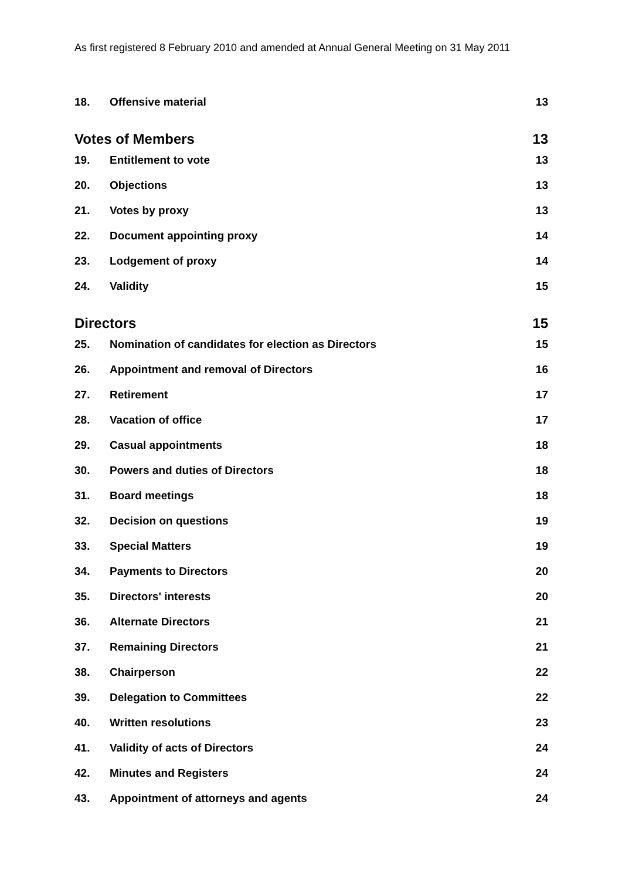As first registered 8 February 2010 and amended at Annual General Meeting on 31 May 2011
18. Offensive material 13
Votes of Members 13
19. Entitlement to vote 13
20. Objections 13
21. Votes by proxy 13
22. Document appointing proxy 14
23. Lodgement of proxy 14
24. Validity 15
Directors 15
25. Nomination of candidates for election as Directors 15
26. Appointment and removal of Directors 16
27. Retirement 17
28. Vacation of office 17
29. Casual appointments 18
30. Powers and duties of Directors 18
31. Board meetings 18
32. Decision on questions 19
33. Special Matters 19
34. Payments to Directors 20
35. Directors' interests 20
36. Alternate Directors 21
37. Remaining Directors 21
38. Chairperson 22
39. Delegation to Committees 22
40. Written resolutions 23
41. Validity of acts of Directors 24
42. Minutes and Registers 24
43. Appointment of attorneys and agents 24